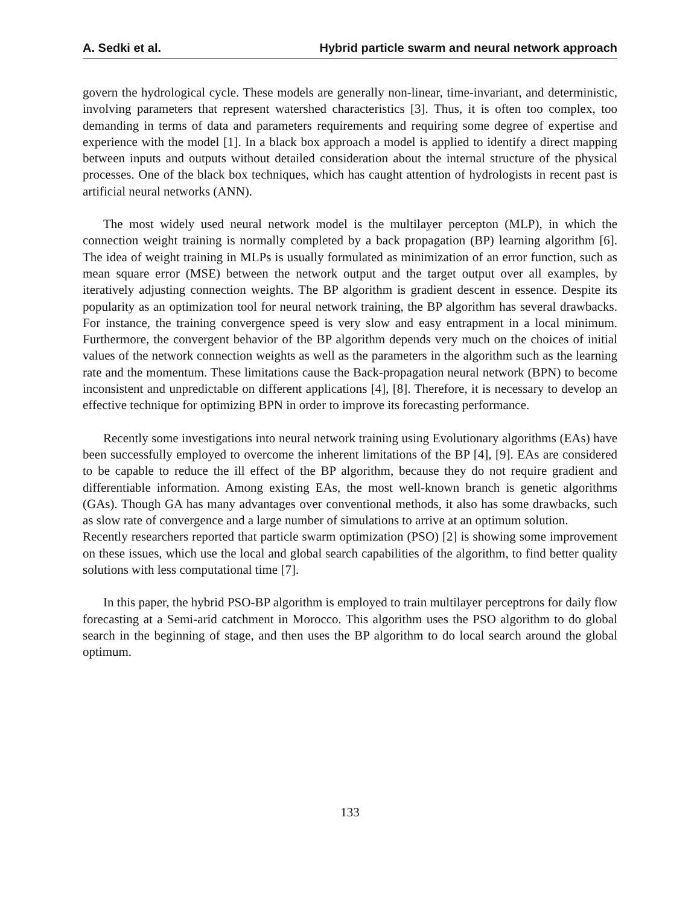A. Sedki et al. Hybrid particle swarm and neural network approach
govern the hydrological cycle. These models are generally non-linear, time-invariant, and deterministic, involving parameters that represent watershed characteristics [3]. Thus, it is often too complex, too demanding in terms of data and parameters requirements and requiring some degree of expertise and experience with the model [1]. In a black box approach a model is applied to identify a direct mapping between inputs and outputs without detailed consideration about the internal structure of the physical processes. One of the black box techniques, which has caught attention of hydrologists in recent past is artificial neural networks (ANN).
The most widely used neural network model is the multilayer percepton (MLP), in which the connection weight training is normally completed by a back propagation (BP) learning algorithm [6]. The idea of weight training in MLPs is usually formulated as minimization of an error function, such as mean square error (MSE) between the network output and the target output over all examples, by iteratively adjusting connection weights. The BP algorithm is gradient descent in essence. Despite its popularity as an optimization tool for neural network training, the BP algorithm has several drawbacks. For instance, the training convergence speed is very slow and easy entrapment in a local minimum. Furthermore, the convergent behavior of the BP algorithm depends very much on the choices of initial values of the network connection weights as well as the parameters in the algorithm such as the learning rate and the momentum. These limitations cause the Back-propagation neural network (BPN) to become inconsistent and unpredictable on different applications [4], [8]. Therefore, it is necessary to develop an effective technique for optimizing BPN in order to improve its forecasting performance.
Recently some investigations into neural network training using Evolutionary algorithms (EAs) have been successfully employed to overcome the inherent limitations of the BP [4], [9]. EAs are considered to be capable to reduce the ill effect of the BP algorithm, because they do not require gradient and differentiable information. Among existing EAs, the most well-known branch is genetic algorithms (GAs). Though GA has many advantages over conventional methods, it also has some drawbacks, such as slow rate of convergence and a large number of simulations to arrive at an optimum solution.
Recently researchers reported that particle swarm optimization (PSO) [2] is showing some improvement on these issues, which use the local and global search capabilities of the algorithm, to find better quality solutions with less computational time [7].
In this paper, the hybrid PSO-BP algorithm is employed to train multilayer perceptrons for daily flow forecasting at a Semi-arid catchment in Morocco. This algorithm uses the PSO algorithm to do global search in the beginning of stage, and then uses the BP algorithm to do local search around the global optimum.
133